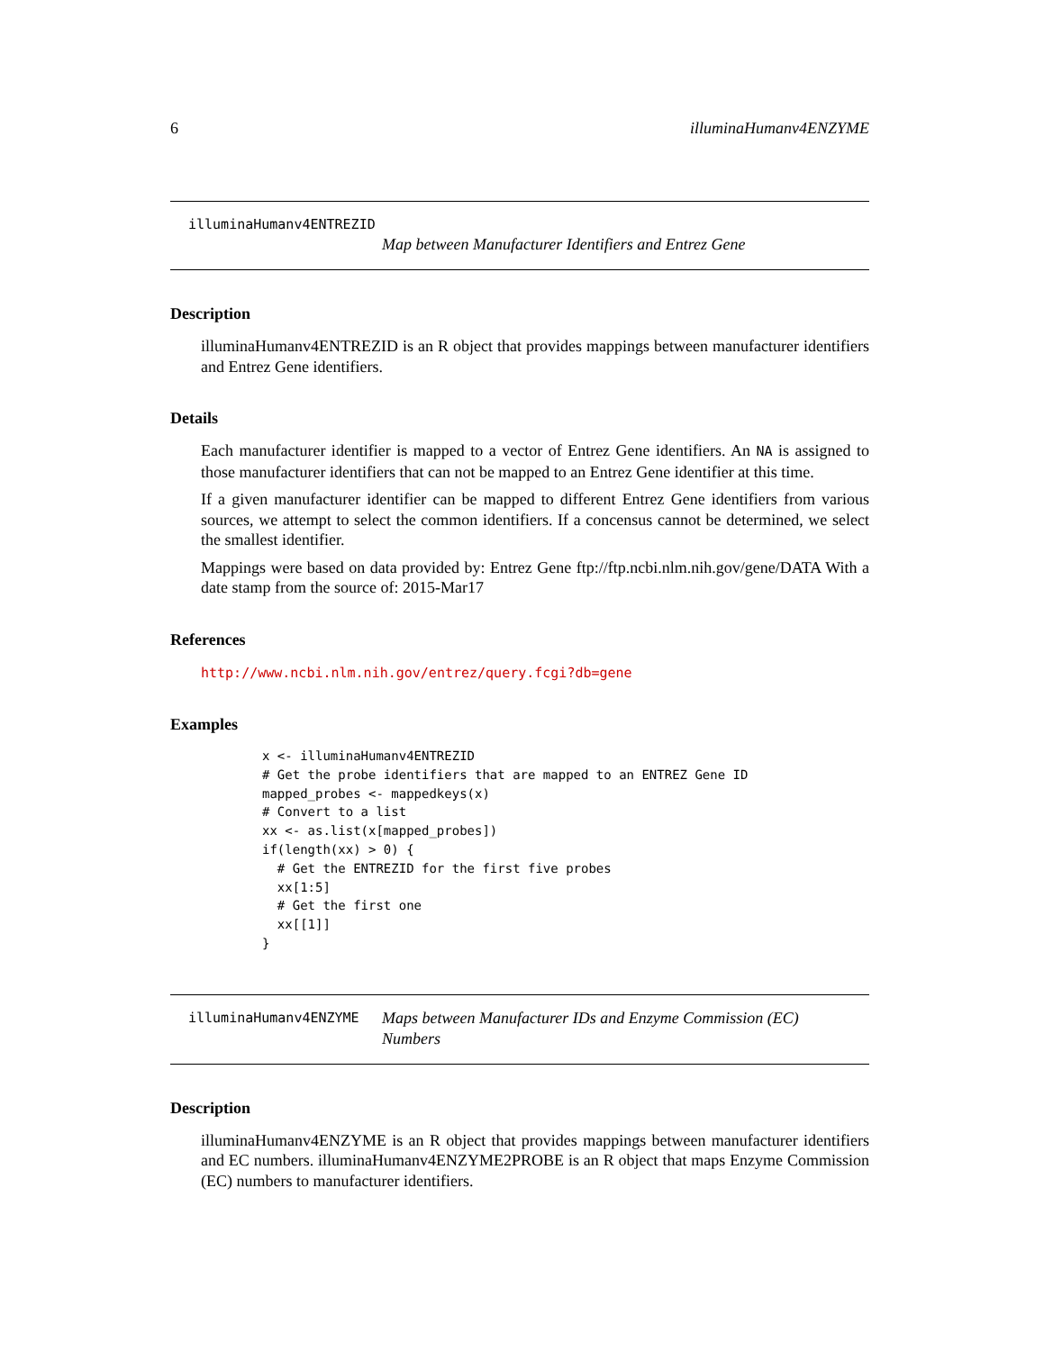6 illuminaHumanv4ENZYME
illuminaHumanv4ENTREZID
Map between Manufacturer Identifiers and Entrez Gene
Description
illuminaHumanv4ENTREZID is an R object that provides mappings between manufacturer identifiers and Entrez Gene identifiers.
Details
Each manufacturer identifier is mapped to a vector of Entrez Gene identifiers. An NA is assigned to those manufacturer identifiers that can not be mapped to an Entrez Gene identifier at this time.
If a given manufacturer identifier can be mapped to different Entrez Gene identifiers from various sources, we attempt to select the common identifiers. If a concensus cannot be determined, we select the smallest identifier.
Mappings were based on data provided by: Entrez Gene ftp://ftp.ncbi.nlm.nih.gov/gene/DATA With a date stamp from the source of: 2015-Mar17
References
http://www.ncbi.nlm.nih.gov/entrez/query.fcgi?db=gene
Examples
x <- illuminaHumanv4ENTREZID
# Get the probe identifiers that are mapped to an ENTREZ Gene ID
mapped_probes <- mappedkeys(x)
# Convert to a list
xx <- as.list(x[mapped_probes])
if(length(xx) > 0) {
  # Get the ENTREZID for the first five probes
  xx[1:5]
  # Get the first one
  xx[[1]]
}
illuminaHumanv4ENZYME
Maps between Manufacturer IDs and Enzyme Commission (EC) Numbers
Description
illuminaHumanv4ENZYME is an R object that provides mappings between manufacturer identifiers and EC numbers. illuminaHumanv4ENZYME2PROBE is an R object that maps Enzyme Commission (EC) numbers to manufacturer identifiers.